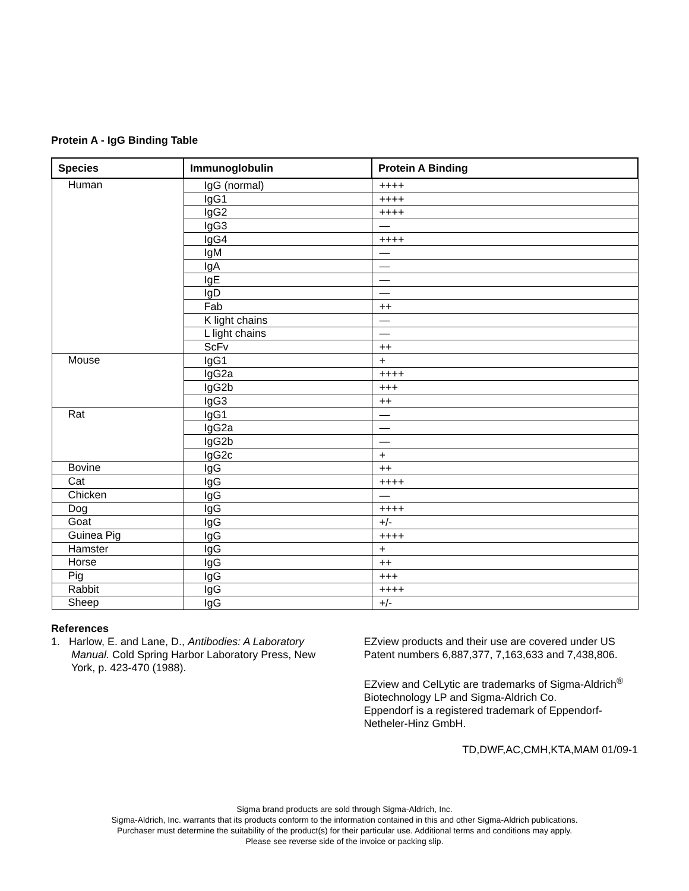Protein A - IgG Binding Table
| Species | Immunoglobulin | Protein A Binding |
| --- | --- | --- |
| Human | IgG (normal) | ++++ |
| | IgG1 | ++++ |
| | IgG2 | ++++ |
| | IgG3 | — |
| | IgG4 | ++++ |
| | IgM | — |
| | IgA | — |
| | IgE | — |
| | IgD | — |
| | Fab | ++ |
| | K light chains | — |
| | L light chains | — |
| | ScFv | ++ |
| Mouse | IgG1 | + |
| | IgG2a | ++++ |
| | IgG2b | +++ |
| | IgG3 | ++ |
| Rat | IgG1 | — |
| | IgG2a | — |
| | IgG2b | — |
| | IgG2c | + |
| Bovine | IgG | ++ |
| Cat | IgG | ++++ |
| Chicken | IgG | — |
| Dog | IgG | ++++ |
| Goat | IgG | +/- |
| Guinea Pig | IgG | ++++ |
| Hamster | IgG | + |
| Horse | IgG | ++ |
| Pig | IgG | +++ |
| Rabbit | IgG | ++++ |
| Sheep | IgG | +/- |
References
1. Harlow, E. and Lane, D., Antibodies: A Laboratory Manual. Cold Spring Harbor Laboratory Press, New York, p. 423-470 (1988).
EZview products and their use are covered under US Patent numbers 6,887,377, 7,163,633 and 7,438,806.
EZview and CelLytic are trademarks of Sigma-Aldrich<sup>®</sup> Biotechnology LP and Sigma-Aldrich Co.
Eppendorf is a registered trademark of Eppendorf-Netheler-Hinz GmbH.
TD,DWF,AC,CMH,KTA,MAM 01/09-1
Sigma brand products are sold through Sigma-Aldrich, Inc.
Sigma-Aldrich, Inc. warrants that its products conform to the information contained in this and other Sigma-Aldrich publications.
Purchaser must determine the suitability of the product(s) for their particular use. Additional terms and conditions may apply.
Please see reverse side of the invoice or packing slip.